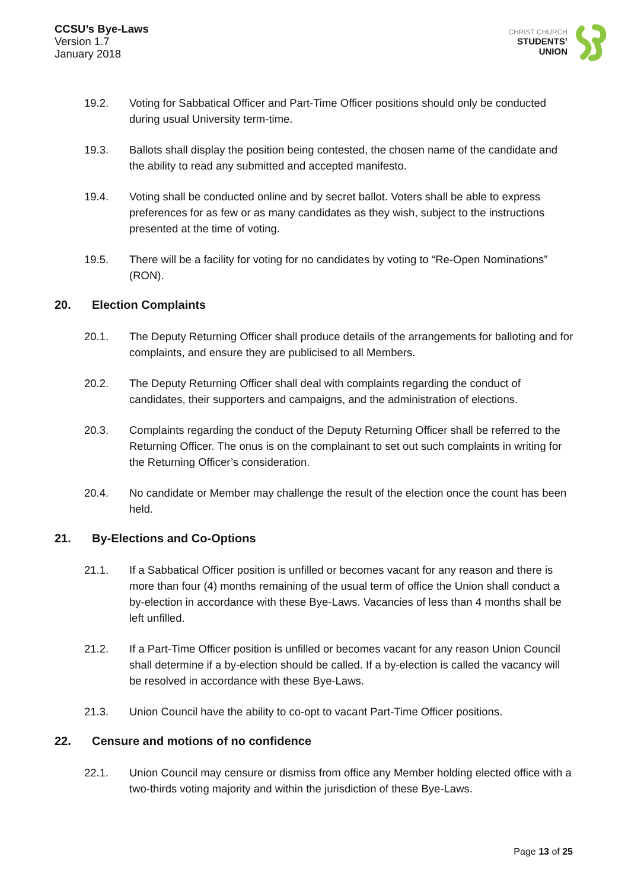CCSU’s Bye-Laws
Version 1.7
January 2018
CHRIST CHURCH
STUDENTS’
UNION
19.2. Voting for Sabbatical Officer and Part-Time Officer positions should only be conducted during usual University term-time.
19.3. Ballots shall display the position being contested, the chosen name of the candidate and the ability to read any submitted and accepted manifesto.
19.4. Voting shall be conducted online and by secret ballot. Voters shall be able to express preferences for as few or as many candidates as they wish, subject to the instructions presented at the time of voting.
19.5. There will be a facility for voting for no candidates by voting to “Re-Open Nominations” (RON).
20. Election Complaints
20.1. The Deputy Returning Officer shall produce details of the arrangements for balloting and for complaints, and ensure they are publicised to all Members.
20.2. The Deputy Returning Officer shall deal with complaints regarding the conduct of candidates, their supporters and campaigns, and the administration of elections.
20.3. Complaints regarding the conduct of the Deputy Returning Officer shall be referred to the Returning Officer. The onus is on the complainant to set out such complaints in writing for the Returning Officer’s consideration.
20.4. No candidate or Member may challenge the result of the election once the count has been held.
21. By-Elections and Co-Options
21.1. If a Sabbatical Officer position is unfilled or becomes vacant for any reason and there is more than four (4) months remaining of the usual term of office the Union shall conduct a by-election in accordance with these Bye-Laws. Vacancies of less than 4 months shall be left unfilled.
21.2. If a Part-Time Officer position is unfilled or becomes vacant for any reason Union Council shall determine if a by-election should be called. If a by-election is called the vacancy will be resolved in accordance with these Bye-Laws.
21.3. Union Council have the ability to co-opt to vacant Part-Time Officer positions.
22. Censure and motions of no confidence
22.1. Union Council may censure or dismiss from office any Member holding elected office with a two-thirds voting majority and within the jurisdiction of these Bye-Laws.
Page 13 of 25